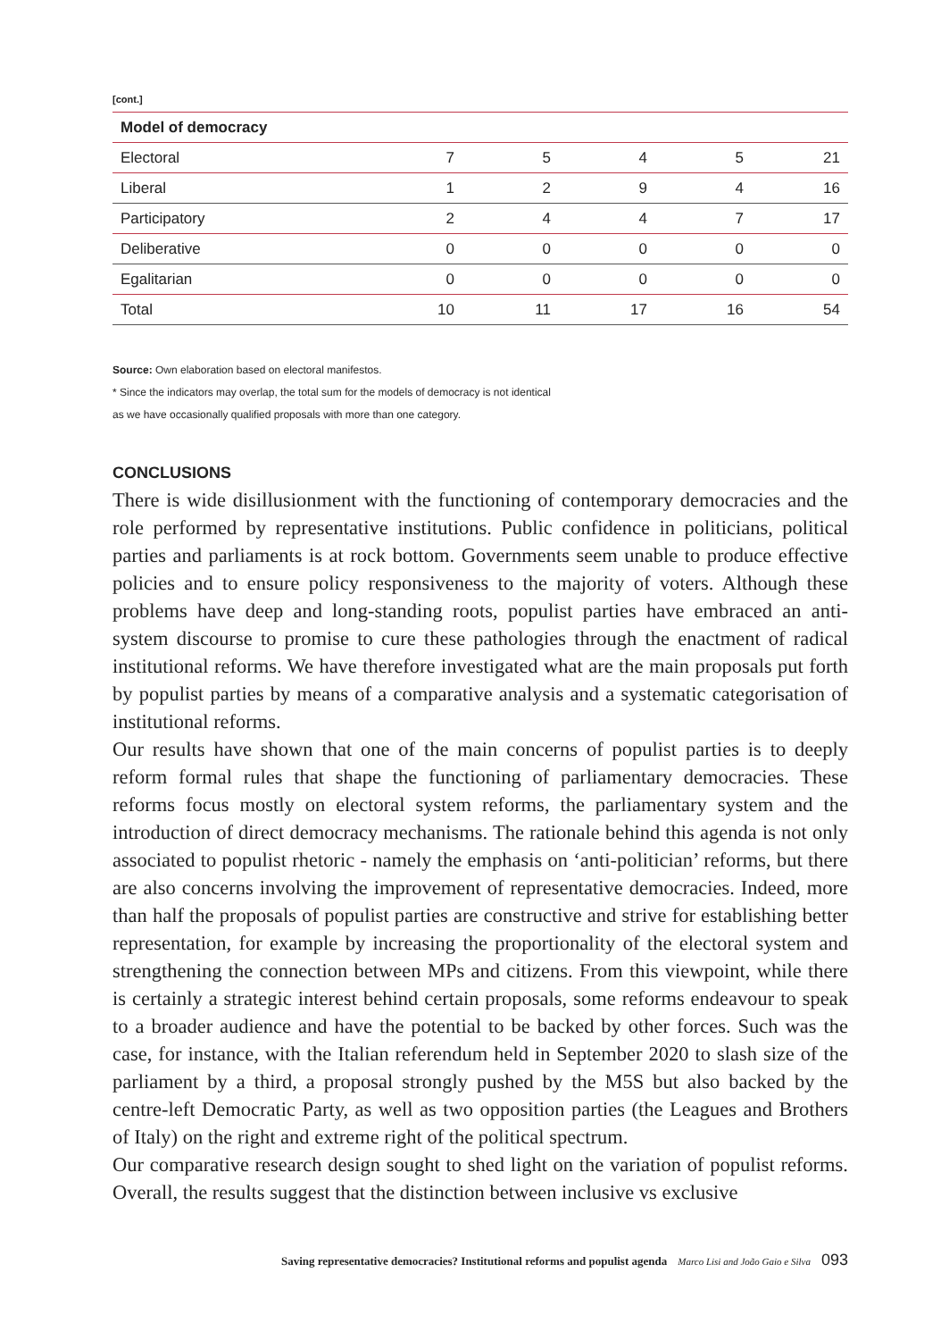[cont.]
| Model of democracy | | | | | |
| --- | --- | --- | --- | --- | --- |
| Electoral | 7 | 5 | 4 | 5 | 21 |
| Liberal | 1 | 2 | 9 | 4 | 16 |
| Participatory | 2 | 4 | 4 | 7 | 17 |
| Deliberative | 0 | 0 | 0 | 0 | 0 |
| Egalitarian | 0 | 0 | 0 | 0 | 0 |
| Total | 10 | 11 | 17 | 16 | 54 |
Source: Own elaboration based on electoral manifestos.
* Since the indicators may overlap, the total sum for the models of democracy is not identical
as we have occasionally qualified proposals with more than one category.
CONCLUSIONS
There is wide disillusionment with the functioning of contemporary democracies and the role performed by representative institutions. Public confidence in politicians, political parties and parliaments is at rock bottom. Governments seem unable to produce effective policies and to ensure policy responsiveness to the majority of voters. Although these problems have deep and long-standing roots, populist parties have embraced an anti-system discourse to promise to cure these pathologies through the enactment of radical institutional reforms. We have therefore investigated what are the main proposals put forth by populist parties by means of a comparative analysis and a systematic categorisation of institutional reforms.
Our results have shown that one of the main concerns of populist parties is to deeply reform formal rules that shape the functioning of parliamentary democracies. These reforms focus mostly on electoral system reforms, the parliamentary system and the introduction of direct democracy mechanisms. The rationale behind this agenda is not only associated to populist rhetoric - namely the emphasis on ‘anti-politician’ reforms, but there are also concerns involving the improvement of representative democracies. Indeed, more than half the proposals of populist parties are constructive and strive for establishing better representation, for example by increasing the proportionality of the electoral system and strengthening the connection between MPs and citizens. From this viewpoint, while there is certainly a strategic interest behind certain proposals, some reforms endeavour to speak to a broader audience and have the potential to be backed by other forces. Such was the case, for instance, with the Italian referendum held in September 2020 to slash size of the parliament by a third, a proposal strongly pushed by the M5S but also backed by the centre-left Democratic Party, as well as two opposition parties (the Leagues and Brothers of Italy) on the right and extreme right of the political spectrum.
Our comparative research design sought to shed light on the variation of populist reforms. Overall, the results suggest that the distinction between inclusive vs exclusive
Saving representative democracies? Institutional reforms and populist agenda Marco Lisi and João Gaio e Silva 093